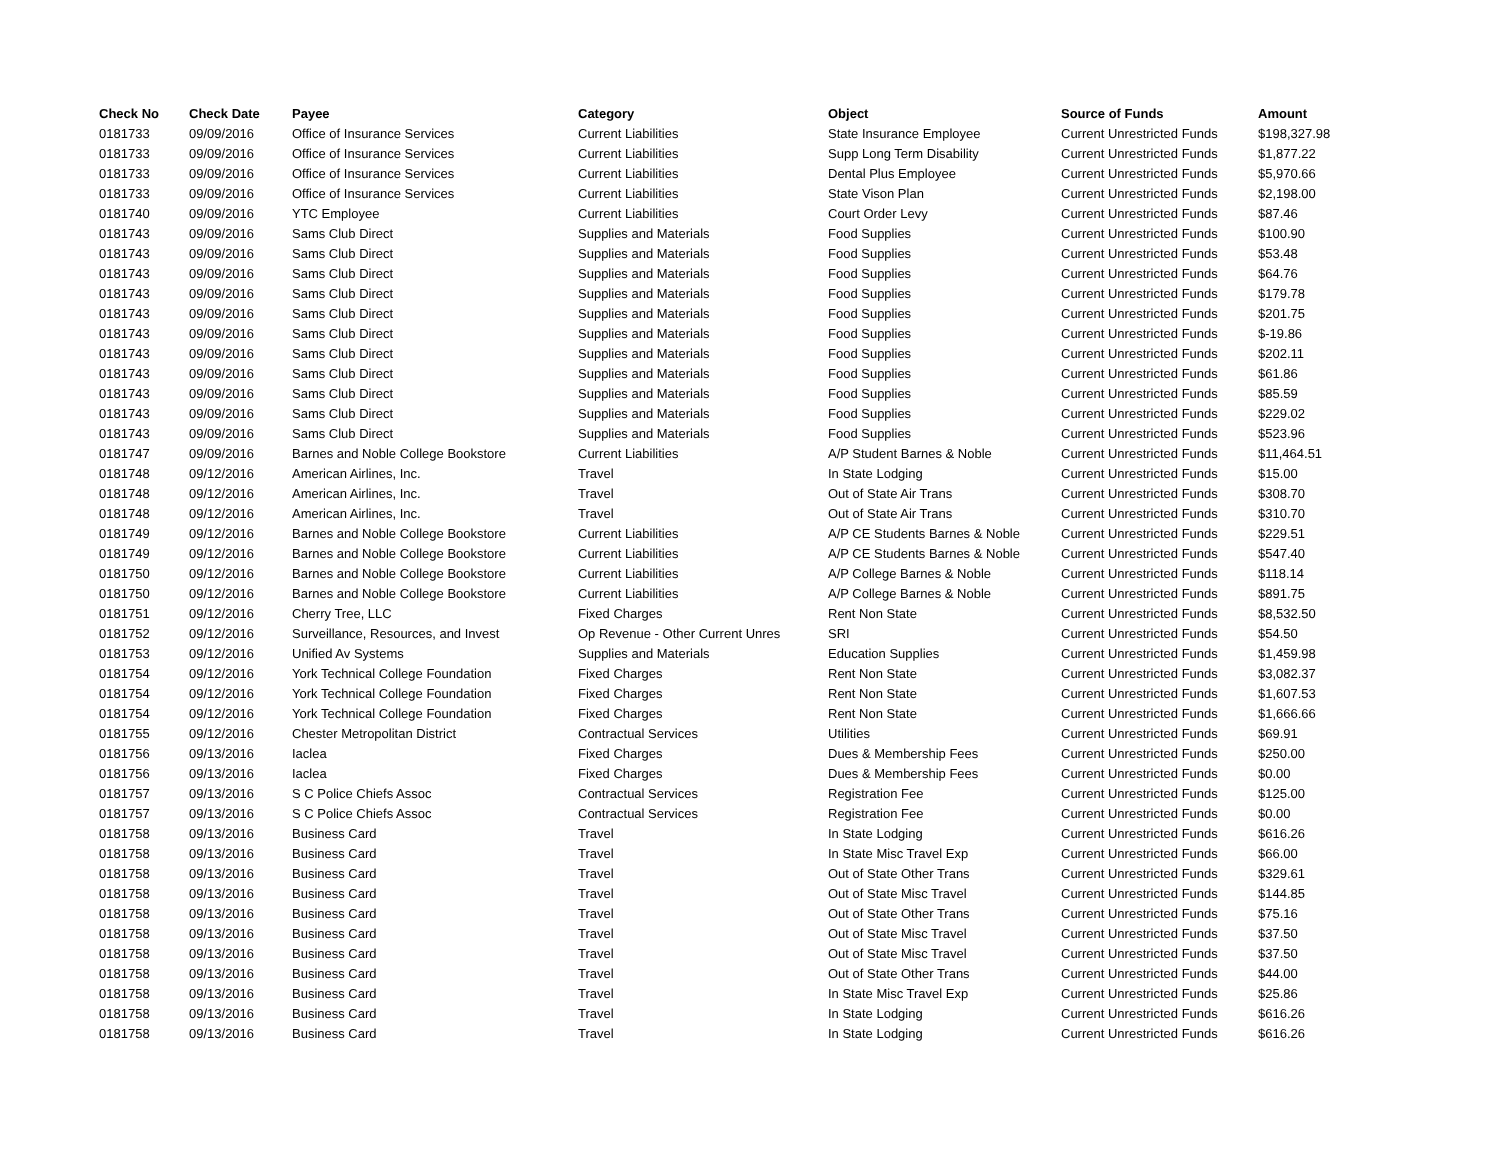| Check No | Check Date | Payee | Category | Object | Source of Funds | Amount |
| --- | --- | --- | --- | --- | --- | --- |
| 0181733 | 09/09/2016 | Office of Insurance Services | Current Liabilities | State Insurance Employee | Current Unrestricted Funds | $198,327.98 |
| 0181733 | 09/09/2016 | Office of Insurance Services | Current Liabilities | Supp Long Term Disability | Current Unrestricted Funds | $1,877.22 |
| 0181733 | 09/09/2016 | Office of Insurance Services | Current Liabilities | Dental Plus Employee | Current Unrestricted Funds | $5,970.66 |
| 0181733 | 09/09/2016 | Office of Insurance Services | Current Liabilities | State Vison Plan | Current Unrestricted Funds | $2,198.00 |
| 0181740 | 09/09/2016 | YTC Employee | Current Liabilities | Court Order Levy | Current Unrestricted Funds | $87.46 |
| 0181743 | 09/09/2016 | Sams Club Direct | Supplies and Materials | Food Supplies | Current Unrestricted Funds | $100.90 |
| 0181743 | 09/09/2016 | Sams Club Direct | Supplies and Materials | Food Supplies | Current Unrestricted Funds | $53.48 |
| 0181743 | 09/09/2016 | Sams Club Direct | Supplies and Materials | Food Supplies | Current Unrestricted Funds | $64.76 |
| 0181743 | 09/09/2016 | Sams Club Direct | Supplies and Materials | Food Supplies | Current Unrestricted Funds | $179.78 |
| 0181743 | 09/09/2016 | Sams Club Direct | Supplies and Materials | Food Supplies | Current Unrestricted Funds | $201.75 |
| 0181743 | 09/09/2016 | Sams Club Direct | Supplies and Materials | Food Supplies | Current Unrestricted Funds | $-19.86 |
| 0181743 | 09/09/2016 | Sams Club Direct | Supplies and Materials | Food Supplies | Current Unrestricted Funds | $202.11 |
| 0181743 | 09/09/2016 | Sams Club Direct | Supplies and Materials | Food Supplies | Current Unrestricted Funds | $61.86 |
| 0181743 | 09/09/2016 | Sams Club Direct | Supplies and Materials | Food Supplies | Current Unrestricted Funds | $85.59 |
| 0181743 | 09/09/2016 | Sams Club Direct | Supplies and Materials | Food Supplies | Current Unrestricted Funds | $229.02 |
| 0181743 | 09/09/2016 | Sams Club Direct | Supplies and Materials | Food Supplies | Current Unrestricted Funds | $523.96 |
| 0181747 | 09/09/2016 | Barnes and Noble College Bookstore | Current Liabilities | A/P Student Barnes & Noble | Current Unrestricted Funds | $11,464.51 |
| 0181748 | 09/12/2016 | American Airlines, Inc. | Travel | In State Lodging | Current Unrestricted Funds | $15.00 |
| 0181748 | 09/12/2016 | American Airlines, Inc. | Travel | Out of State Air Trans | Current Unrestricted Funds | $308.70 |
| 0181748 | 09/12/2016 | American Airlines, Inc. | Travel | Out of State Air Trans | Current Unrestricted Funds | $310.70 |
| 0181749 | 09/12/2016 | Barnes and Noble College Bookstore | Current Liabilities | A/P CE Students Barnes & Noble | Current Unrestricted Funds | $229.51 |
| 0181749 | 09/12/2016 | Barnes and Noble College Bookstore | Current Liabilities | A/P CE Students Barnes & Noble | Current Unrestricted Funds | $547.40 |
| 0181750 | 09/12/2016 | Barnes and Noble College Bookstore | Current Liabilities | A/P College Barnes & Noble | Current Unrestricted Funds | $118.14 |
| 0181750 | 09/12/2016 | Barnes and Noble College Bookstore | Current Liabilities | A/P College Barnes & Noble | Current Unrestricted Funds | $891.75 |
| 0181751 | 09/12/2016 | Cherry Tree, LLC | Fixed Charges | Rent Non State | Current Unrestricted Funds | $8,532.50 |
| 0181752 | 09/12/2016 | Surveillance, Resources, and Invest | Op Revenue - Other Current Unres | SRI | Current Unrestricted Funds | $54.50 |
| 0181753 | 09/12/2016 | Unified Av Systems | Supplies and Materials | Education Supplies | Current Unrestricted Funds | $1,459.98 |
| 0181754 | 09/12/2016 | York Technical College Foundation | Fixed Charges | Rent Non State | Current Unrestricted Funds | $3,082.37 |
| 0181754 | 09/12/2016 | York Technical College Foundation | Fixed Charges | Rent Non State | Current Unrestricted Funds | $1,607.53 |
| 0181754 | 09/12/2016 | York Technical College Foundation | Fixed Charges | Rent Non State | Current Unrestricted Funds | $1,666.66 |
| 0181755 | 09/12/2016 | Chester Metropolitan District | Contractual Services | Utilities | Current Unrestricted Funds | $69.91 |
| 0181756 | 09/13/2016 | Iaclea | Fixed Charges | Dues & Membership Fees | Current Unrestricted Funds | $250.00 |
| 0181756 | 09/13/2016 | Iaclea | Fixed Charges | Dues & Membership Fees | Current Unrestricted Funds | $0.00 |
| 0181757 | 09/13/2016 | S C Police Chiefs Assoc | Contractual Services | Registration Fee | Current Unrestricted Funds | $125.00 |
| 0181757 | 09/13/2016 | S C Police Chiefs Assoc | Contractual Services | Registration Fee | Current Unrestricted Funds | $0.00 |
| 0181758 | 09/13/2016 | Business Card | Travel | In State Lodging | Current Unrestricted Funds | $616.26 |
| 0181758 | 09/13/2016 | Business Card | Travel | In State Misc Travel Exp | Current Unrestricted Funds | $66.00 |
| 0181758 | 09/13/2016 | Business Card | Travel | Out of State Other Trans | Current Unrestricted Funds | $329.61 |
| 0181758 | 09/13/2016 | Business Card | Travel | Out of State Misc Travel | Current Unrestricted Funds | $144.85 |
| 0181758 | 09/13/2016 | Business Card | Travel | Out of State Other Trans | Current Unrestricted Funds | $75.16 |
| 0181758 | 09/13/2016 | Business Card | Travel | Out of State Misc Travel | Current Unrestricted Funds | $37.50 |
| 0181758 | 09/13/2016 | Business Card | Travel | Out of State Misc Travel | Current Unrestricted Funds | $37.50 |
| 0181758 | 09/13/2016 | Business Card | Travel | Out of State Other Trans | Current Unrestricted Funds | $44.00 |
| 0181758 | 09/13/2016 | Business Card | Travel | In State Misc Travel Exp | Current Unrestricted Funds | $25.86 |
| 0181758 | 09/13/2016 | Business Card | Travel | In State Lodging | Current Unrestricted Funds | $616.26 |
| 0181758 | 09/13/2016 | Business Card | Travel | In State Lodging | Current Unrestricted Funds | $616.26 |